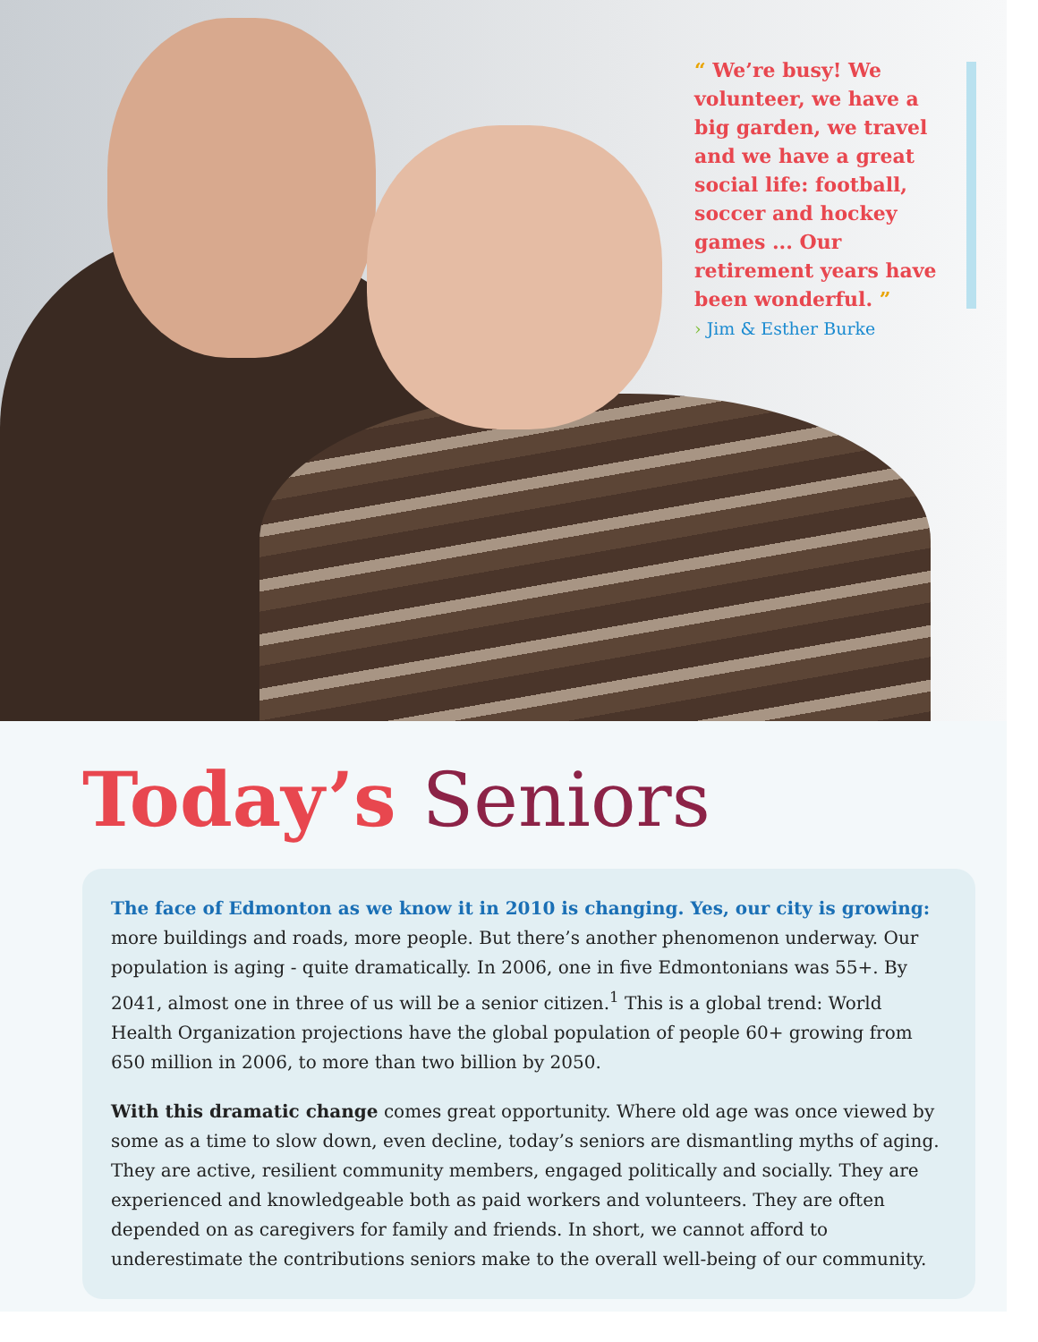“ We’re busy! We volunteer, we have a big garden, we travel and we have a great social life: football, soccer and hockey games ... Our retirement years have been wonderful. ”
› Jim & Esther Burke
Today’s Seniors
The face of Edmonton as we know it in 2010 is changing. Yes, our city is growing: more buildings and roads, more people. But there’s another phenomenon underway. Our population is aging - quite dramatically. In 2006, one in five Edmontonians was 55+. By 2041, almost one in three of us will be a senior citizen.<sup>1</sup> This is a global trend: World Health Organization projections have the global population of people 60+ growing from 650 million in 2006, to more than two billion by 2050.
With this dramatic change comes great opportunity. Where old age was once viewed by some as a time to slow down, even decline, today’s seniors are dismantling myths of aging. They are active, resilient community members, engaged politically and socially. They are experienced and knowledgeable both as paid workers and volunteers. They are often depended on as caregivers for family and friends. In short, we cannot afford to underestimate the contributions seniors make to the overall well-being of our community.